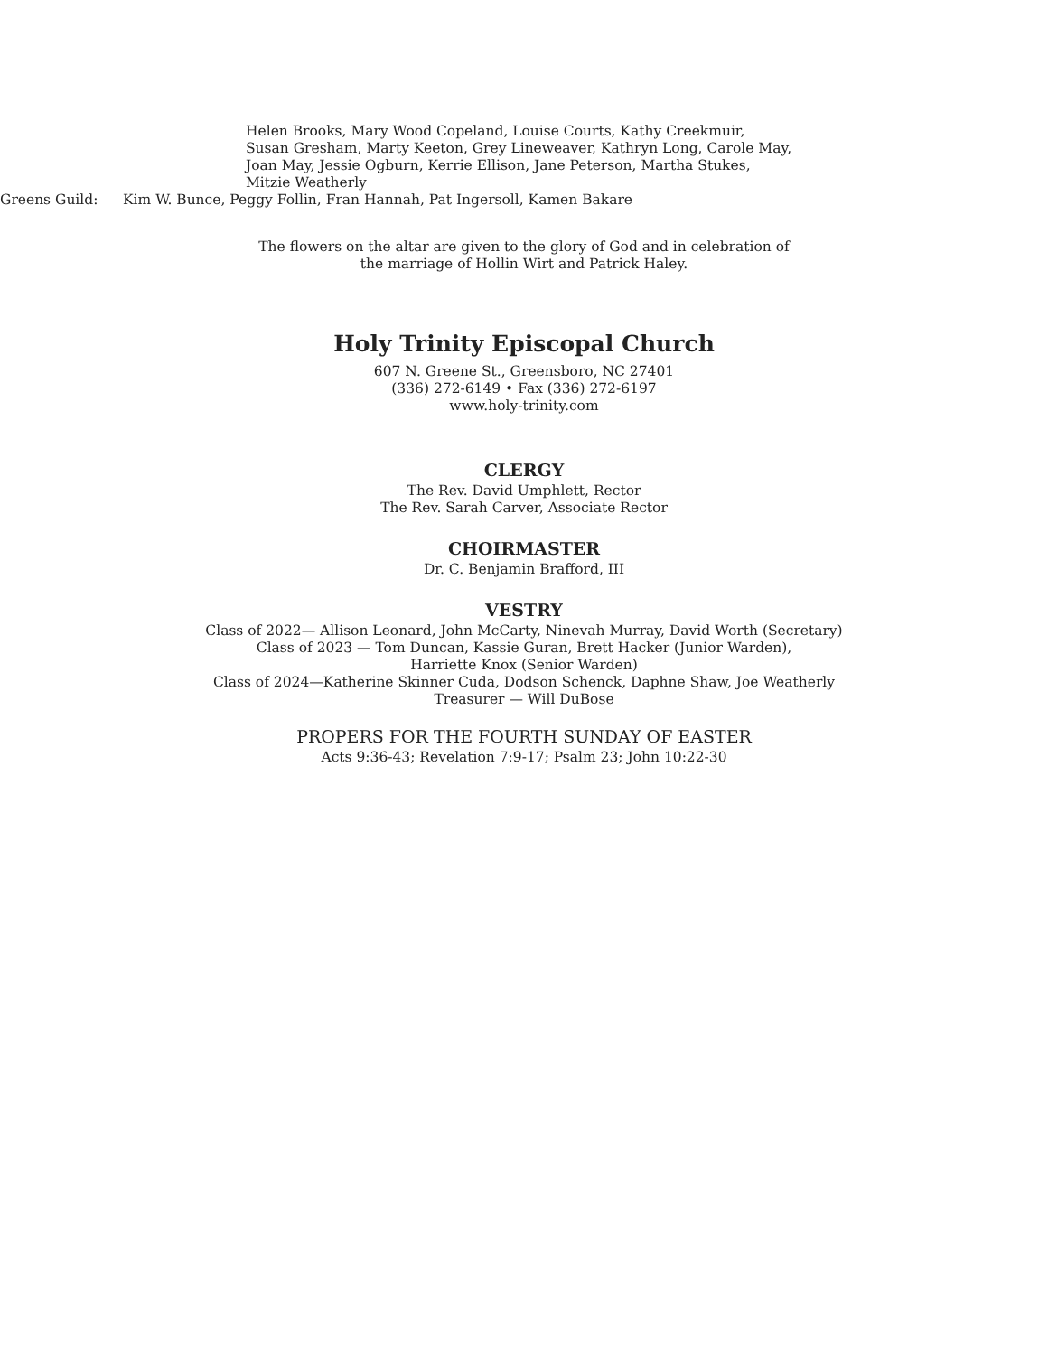Helen Brooks, Mary Wood Copeland, Louise Courts, Kathy Creekmuir,
Susan Gresham, Marty Keeton, Grey Lineweaver, Kathryn Long, Carole May,
Joan May, Jessie Ogburn, Kerrie Ellison, Jane Peterson, Martha Stukes,
Mitzie Weatherly
Greens Guild: Kim W. Bunce, Peggy Follin, Fran Hannah, Pat Ingersoll, Kamen Bakare
The flowers on the altar are given to the glory of God and in celebration of
the marriage of Hollin Wirt and Patrick Haley.
Holy Trinity Episcopal Church
607 N. Greene St., Greensboro, NC 27401
(336) 272-6149 • Fax (336) 272-6197
www.holy-trinity.com
CLERGY
The Rev. David Umphlett, Rector
The Rev. Sarah Carver, Associate Rector
CHOIRMASTER
Dr. C. Benjamin Brafford, III
VESTRY
Class of 2022— Allison Leonard, John McCarty, Ninevah Murray, David Worth (Secretary)
Class of 2023 — Tom Duncan, Kassie Guran, Brett Hacker (Junior Warden),
Harriette Knox (Senior Warden)
Class of 2024—Katherine Skinner Cuda, Dodson Schenck, Daphne Shaw, Joe Weatherly
Treasurer — Will DuBose
PROPERS FOR THE FOURTH SUNDAY OF EASTER
Acts 9:36-43; Revelation 7:9-17; Psalm 23; John 10:22-30